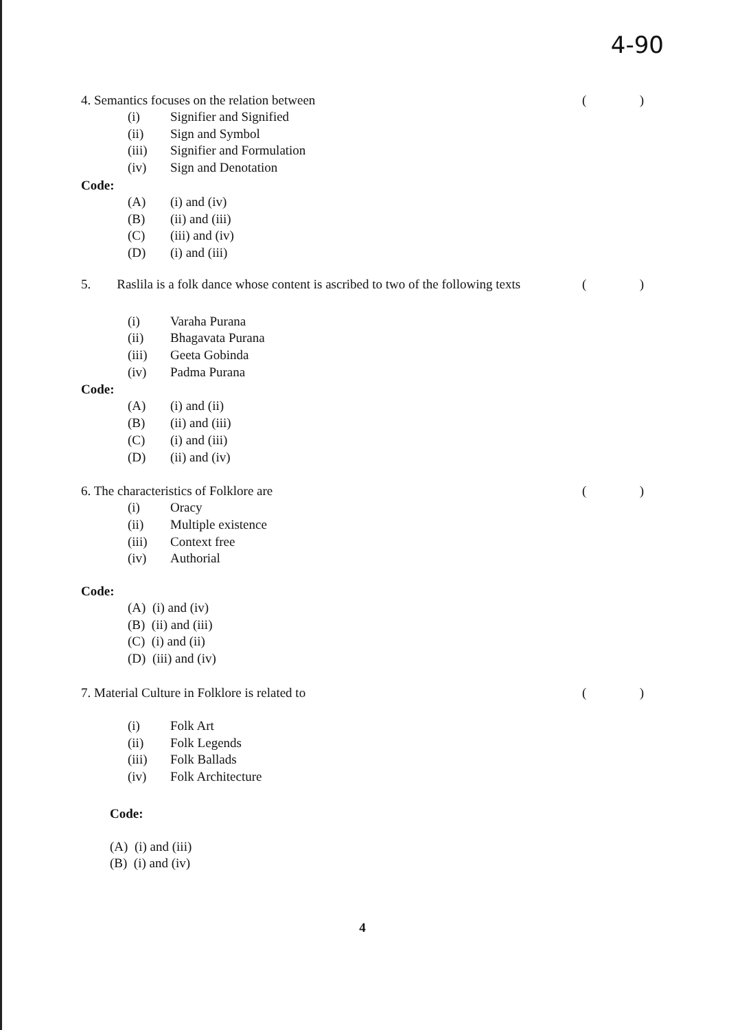4-90
4. Semantics focuses on the relation between ()
(i) Signifier and Signified
(ii) Sign and Symbol
(iii) Signifier and Formulation
(iv) Sign and Denotation
Code:
(A) (i) and (iv)
(B) (ii) and (iii)
(C) (iii) and (iv)
(D) (i) and (iii)
5. Raslila is a folk dance whose content is ascribed to two of the following texts ()
(i) Varaha Purana
(ii) Bhagavata Purana
(iii) Geeta Gobinda
(iv) Padma Purana
Code:
(A) (i) and (ii)
(B) (ii) and (iii)
(C) (i) and (iii)
(D) (ii) and (iv)
6. The characteristics of Folklore are ()
(i) Oracy
(ii) Multiple existence
(iii) Context free
(iv) Authorial
Code:
(A) (i) and (iv)
(B) (ii) and (iii)
(C) (i) and (ii)
(D) (iii) and (iv)
7. Material Culture in Folklore is related to ()
(i) Folk Art
(ii) Folk Legends
(iii) Folk Ballads
(iv) Folk Architecture
Code:
(A) (i) and (iii)
(B) (i) and (iv)
4